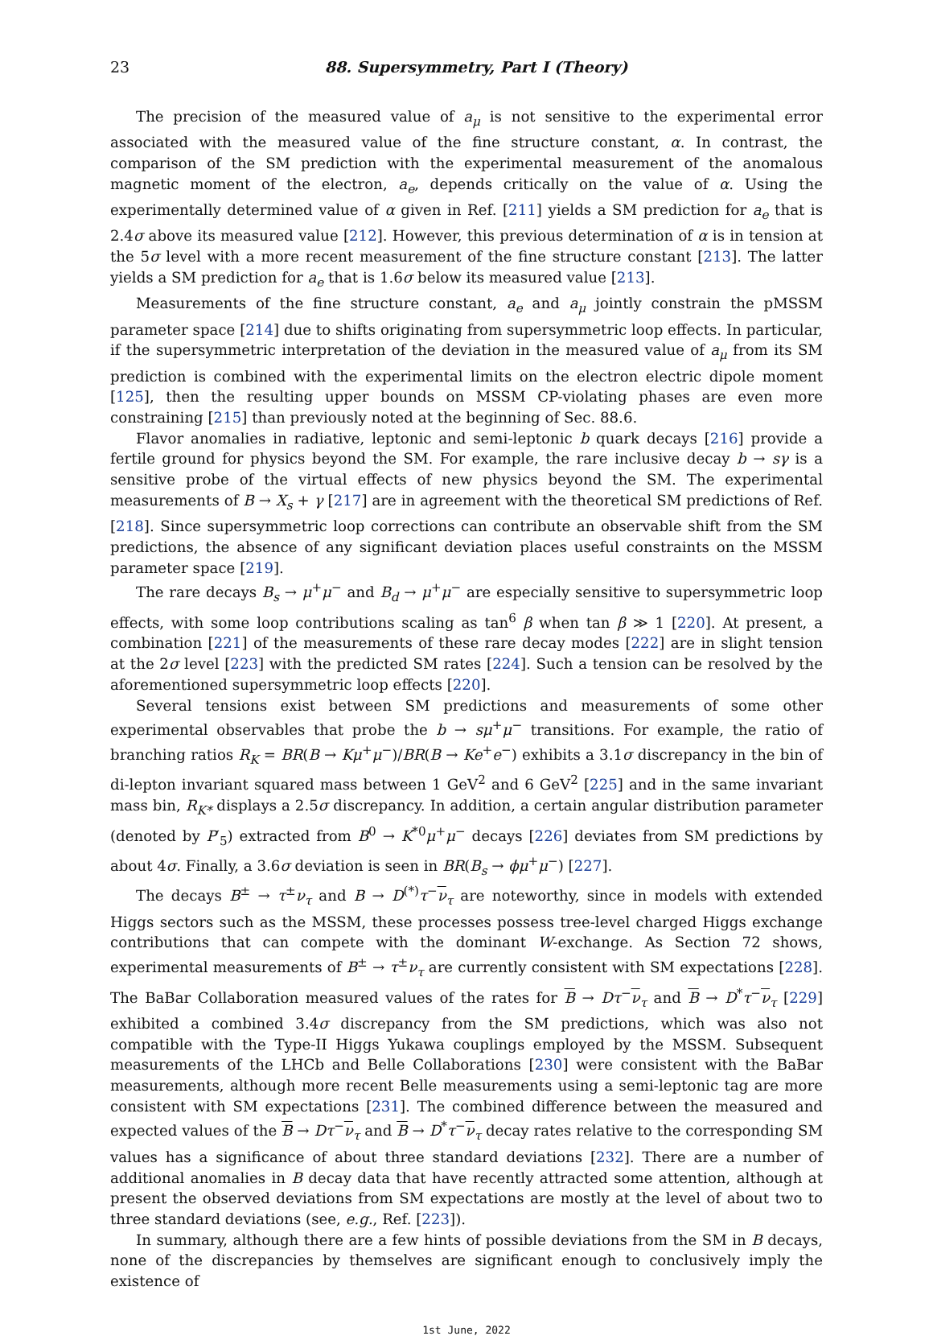23 88. Supersymmetry, Part I (Theory)
The precision of the measured value of a<sub>μ</sub> is not sensitive to the experimental error associated with the measured value of the fine structure constant, α. In contrast, the comparison of the SM prediction with the experimental measurement of the anomalous magnetic moment of the electron, a<sub>e</sub>, depends critically on the value of α. Using the experimentally determined value of α given in Ref. [211] yields a SM prediction for a<sub>e</sub> that is 2.4σ above its measured value [212]. However, this previous determination of α is in tension at the 5σ level with a more recent measurement of the fine structure constant [213]. The latter yields a SM prediction for a<sub>e</sub> that is 1.6σ below its measured value [213].
Measurements of the fine structure constant, a<sub>e</sub> and a<sub>μ</sub> jointly constrain the pMSSM parameter space [214] due to shifts originating from supersymmetric loop effects. In particular, if the supersymmetric interpretation of the deviation in the measured value of a<sub>μ</sub> from its SM prediction is combined with the experimental limits on the electron electric dipole moment [125], then the resulting upper bounds on MSSM CP-violating phases are even more constraining [215] than previously noted at the beginning of Sec. 88.6.
Flavor anomalies in radiative, leptonic and semi-leptonic b quark decays [216] provide a fertile ground for physics beyond the SM. For example, the rare inclusive decay b → sγ is a sensitive probe of the virtual effects of new physics beyond the SM. The experimental measurements of B → X<sub>s</sub> + γ [217] are in agreement with the theoretical SM predictions of Ref. [218]. Since supersymmetric loop corrections can contribute an observable shift from the SM predictions, the absence of any significant deviation places useful constraints on the MSSM parameter space [219].
The rare decays B<sub>s</sub> → μ<sup>+</sup>μ<sup>−</sup> and B<sub>d</sub> → μ<sup>+</sup>μ<sup>−</sup> are especially sensitive to supersymmetric loop effects, with some loop contributions scaling as tan<sup>6</sup> β when tan β ≫ 1 [220]. At present, a combination [221] of the measurements of these rare decay modes [222] are in slight tension at the 2σ level [223] with the predicted SM rates [224]. Such a tension can be resolved by the aforementioned supersymmetric loop effects [220].
Several tensions exist between SM predictions and measurements of some other experimental observables that probe the b → sμ<sup>+</sup>μ<sup>−</sup> transitions. For example, the ratio of branching ratios R<sub>K</sub> = BR(B → Kμ<sup>+</sup>μ<sup>−</sup>)/BR(B → Ke<sup>+</sup>e<sup>−</sup>) exhibits a 3.1σ discrepancy in the bin of di-lepton invariant squared mass between 1 GeV<sup>2</sup> and 6 GeV<sup>2</sup> [225] and in the same invariant mass bin, R<sub>K*</sub> displays a 2.5σ discrepancy. In addition, a certain angular distribution parameter (denoted by P′<sub>5</sub>) extracted from B<sup>0</sup> → K<sup>*0</sup>μ<sup>+</sup>μ<sup>−</sup> decays [226] deviates from SM predictions by about 4σ. Finally, a 3.6σ deviation is seen in BR(B<sub>s</sub> → ϕμ<sup>+</sup>μ<sup>−</sup>) [227].
The decays B<sup>±</sup> → τ<sup>±</sup>ν<sub>τ</sub> and B → D<sup>(*)</sup>τ<sup>−</sup>ν<sub>τ</sub> are noteworthy, since in models with extended Higgs sectors such as the MSSM, these processes possess tree-level charged Higgs exchange contributions that can compete with the dominant W-exchange. As Section 72 shows, experimental measurements of B<sup>±</sup> → τ<sup>±</sup>ν<sub>τ</sub> are currently consistent with SM expectations [228]. The BaBar Collaboration measured values of the rates for B → Dτ<sup>−</sup>ν<sub>τ</sub> and B → D<sup>*</sup>τ<sup>−</sup>ν<sub>τ</sub> [229] exhibited a combined 3.4σ discrepancy from the SM predictions, which was also not compatible with the Type-II Higgs Yukawa couplings employed by the MSSM. Subsequent measurements of the LHCb and Belle Collaborations [230] were consistent with the BaBar measurements, although more recent Belle measurements using a semi-leptonic tag are more consistent with SM expectations [231]. The combined difference between the measured and expected values of the B → Dτ<sup>−</sup>ν<sub>τ</sub> and B → D<sup>*</sup>τ<sup>−</sup>ν<sub>τ</sub> decay rates relative to the corresponding SM values has a significance of about three standard deviations [232]. There are a number of additional anomalies in B decay data that have recently attracted some attention, although at present the observed deviations from SM expectations are mostly at the level of about two to three standard deviations (see, e.g., Ref. [223]).
In summary, although there are a few hints of possible deviations from the SM in B decays, none of the discrepancies by themselves are significant enough to conclusively imply the existence of
1st June, 2022